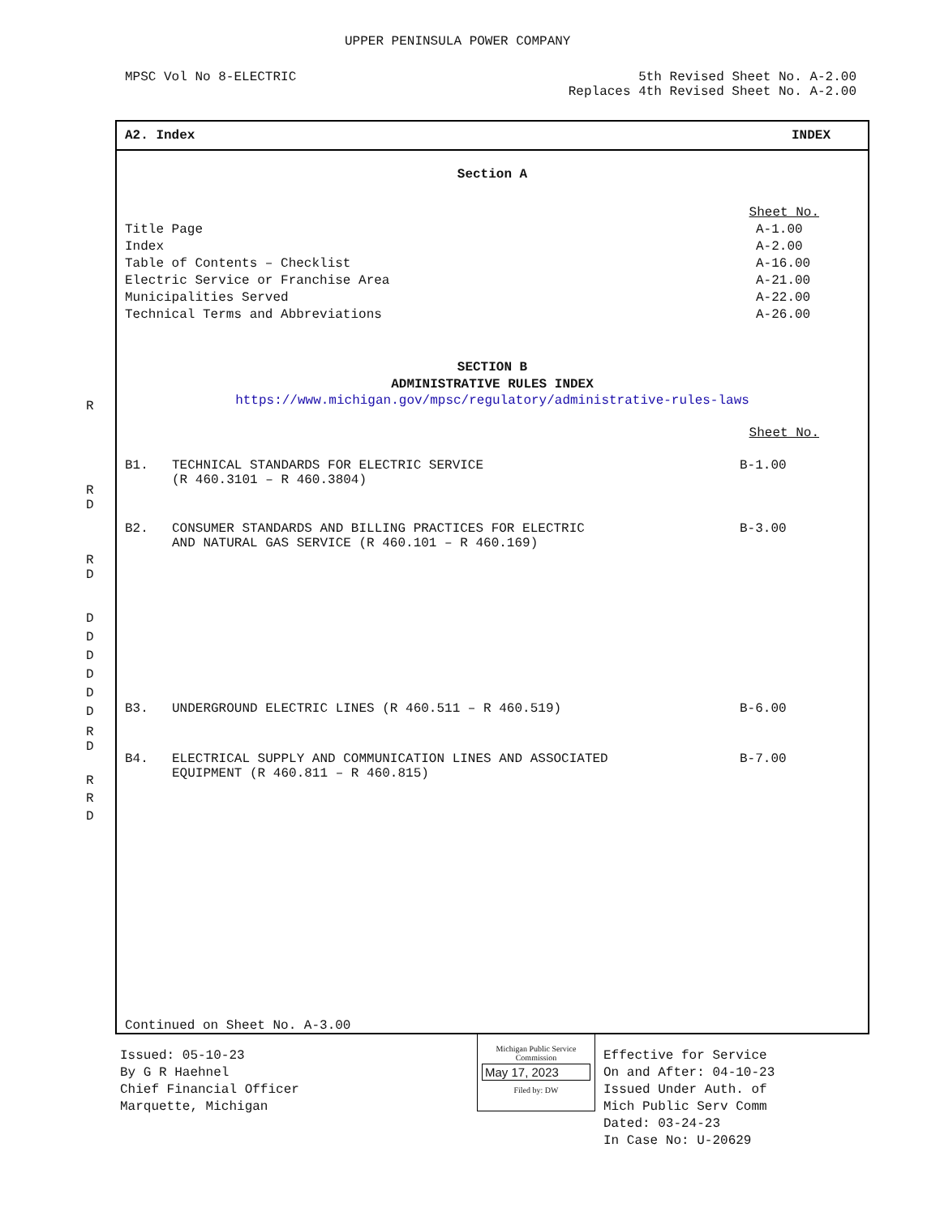UPPER PENINSULA POWER COMPANY
MPSC Vol No 8-ELECTRIC
5th Revised Sheet No. A-2.00
Replaces 4th Revised Sheet No. A-2.00
R
R
D
R
D
D
D
D
D
D
D
R
D
R
R
D
A2. Index INDEX
Section A
Sheet No.
Title Page A-1.00
Index A-2.00
Table of Contents – Checklist A-16.00
Electric Service or Franchise Area A-21.00
Municipalities Served A-22.00
Technical Terms and Abbreviations A-26.00
SECTION B
ADMINISTRATIVE RULES INDEX
https://www.michigan.gov/mpsc/regulatory/administrative-rules-laws
Sheet No.
B1. TECHNICAL STANDARDS FOR ELECTRIC SERVICE
(R 460.3101 – R 460.3804) B-1.00
B2. CONSUMER STANDARDS AND BILLING PRACTICES FOR ELECTRIC
AND NATURAL GAS SERVICE (R 460.101 – R 460.169) B-3.00
B3. UNDERGROUND ELECTRIC LINES (R 460.511 – R 460.519) B-6.00
B4. ELECTRICAL SUPPLY AND COMMUNICATION LINES AND ASSOCIATED
EQUIPMENT (R 460.811 – R 460.815) B-7.00
Continued on Sheet No. A-3.00
Issued: 05-10-23
By G R Haehnel
Chief Financial Officer
Marquette, Michigan
Michigan Public Service
Commission
May 17, 2023
Filed by: DW
Effective for Service
On and After: 04-10-23
Issued Under Auth. of
Mich Public Serv Comm
Dated: 03-24-23
In Case No: U-20629